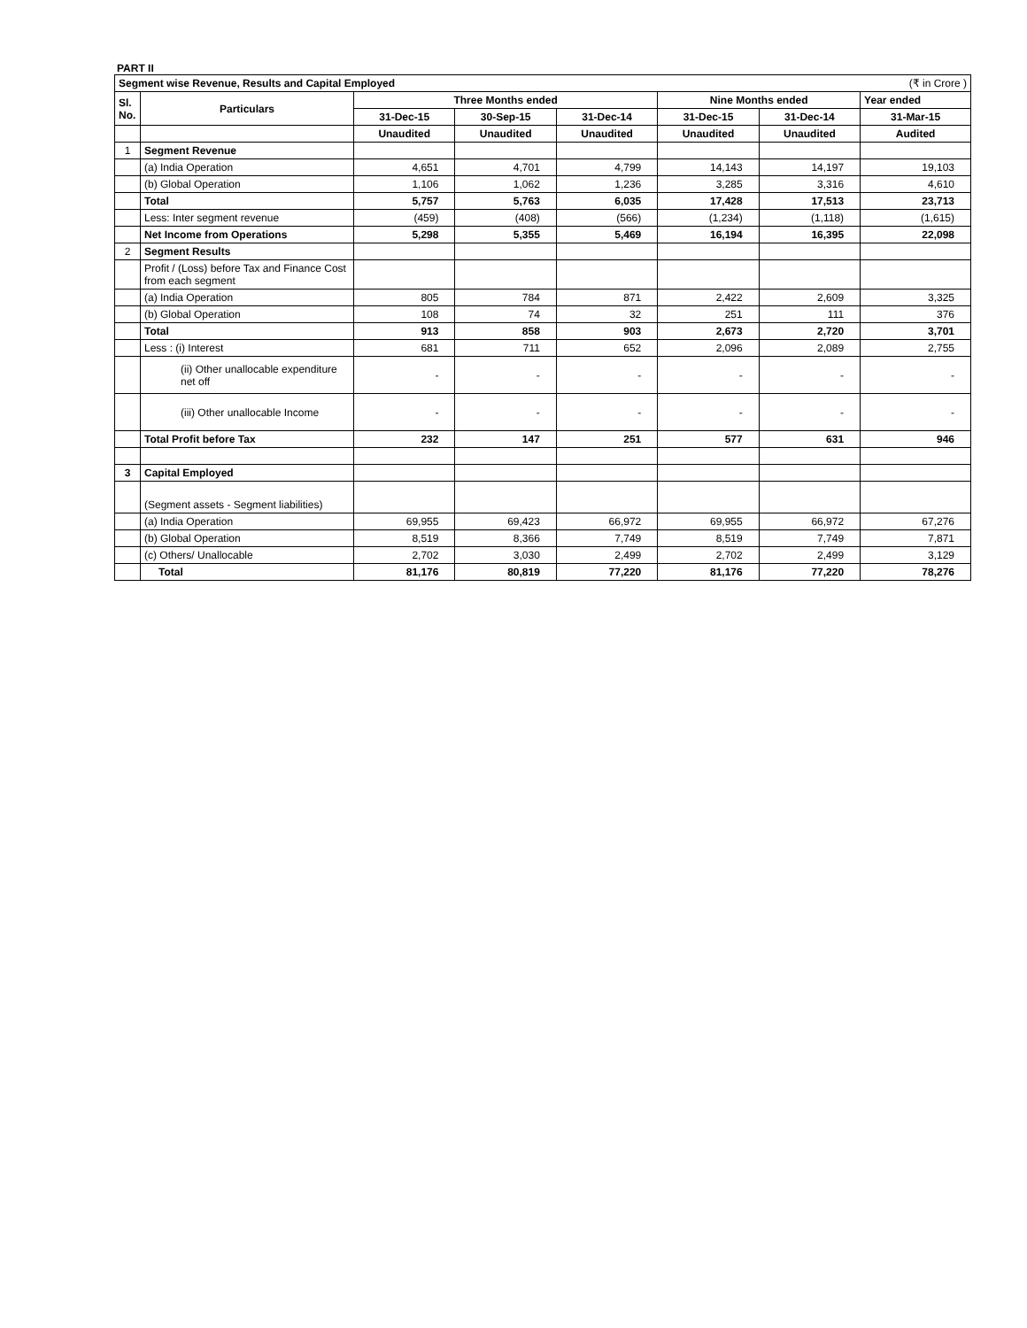PART II
| Segment wise Revenue, Results and Capital Employed | | | | | | | (₹ in Crore ) |
| Sl. No. | Particulars | Three Months ended | | | Nine Months ended | | Year ended |
| | | 31-Dec-15 | 30-Sep-15 | 31-Dec-14 | 31-Dec-15 | 31-Dec-14 | 31-Mar-15 |
| | | Unaudited | Unaudited | Unaudited | Unaudited | Unaudited | Audited |
| 1 | Segment Revenue | | | | | | |
| | (a) India Operation | 4,651 | 4,701 | 4,799 | 14,143 | 14,197 | 19,103 |
| | (b) Global Operation | 1,106 | 1,062 | 1,236 | 3,285 | 3,316 | 4,610 |
| | Total | 5,757 | 5,763 | 6,035 | 17,428 | 17,513 | 23,713 |
| | Less: Inter segment revenue | (459) | (408) | (566) | (1,234) | (1,118) | (1,615) |
| | Net Income from Operations | 5,298 | 5,355 | 5,469 | 16,194 | 16,395 | 22,098 |
| 2 | Segment Results | | | | | | |
| | Profit / (Loss) before Tax and Finance Cost from each segment | | | | | | |
| | (a) India Operation | 805 | 784 | 871 | 2,422 | 2,609 | 3,325 |
| | (b) Global Operation | 108 | 74 | 32 | 251 | 111 | 376 |
| | Total | 913 | 858 | 903 | 2,673 | 2,720 | 3,701 |
| | Less : (i) Interest | 681 | 711 | 652 | 2,096 | 2,089 | 2,755 |
| | (ii) Other unallocable expenditure net off | - | - | - | - | - | - |
| | (iii) Other unallocable Income | - | - | - | - | - | - |
| | Total Profit before Tax | 232 | 147 | 251 | 577 | 631 | 946 |
| 3 | Capital Employed | | | | | | |
| | (Segment assets - Segment liabilities) | | | | | | |
| | (a) India Operation | 69,955 | 69,423 | 66,972 | 69,955 | 66,972 | 67,276 |
| | (b) Global Operation | 8,519 | 8,366 | 7,749 | 8,519 | 7,749 | 7,871 |
| | (c) Others/ Unallocable | 2,702 | 3,030 | 2,499 | 2,702 | 2,499 | 3,129 |
| | Total | 81,176 | 80,819 | 77,220 | 81,176 | 77,220 | 78,276 |